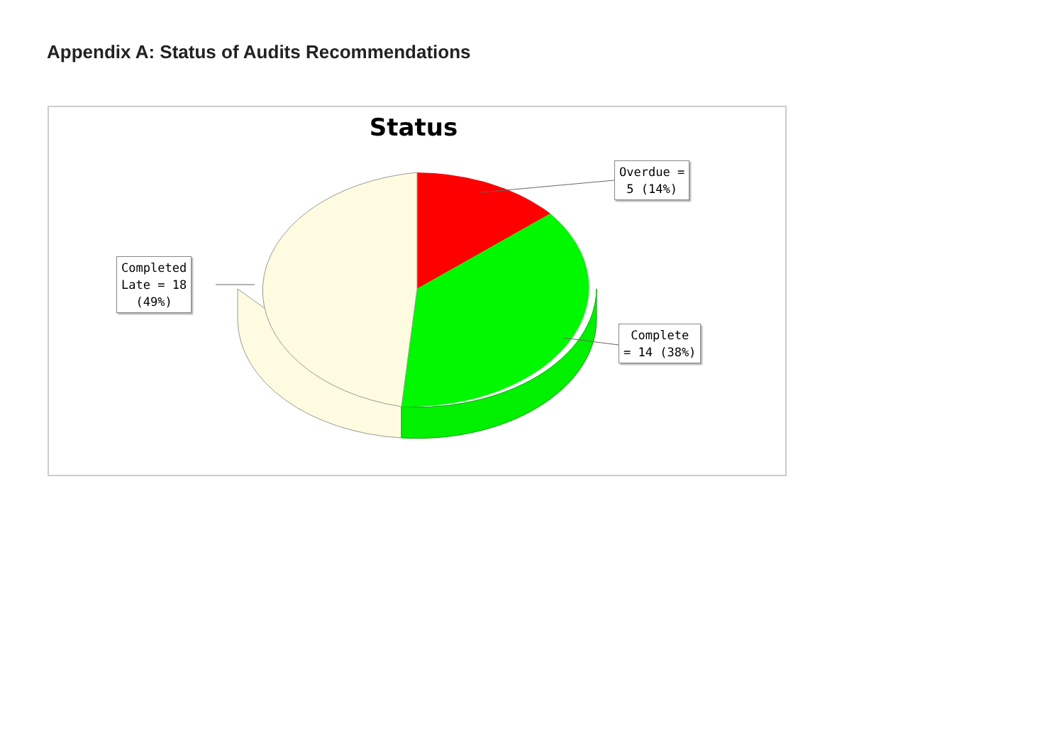Appendix A: Status of Audits Recommendations
Status
Overdue =
5 (14%)
Completed
Late = 18
(49%)
Complete
= 14 (38%)